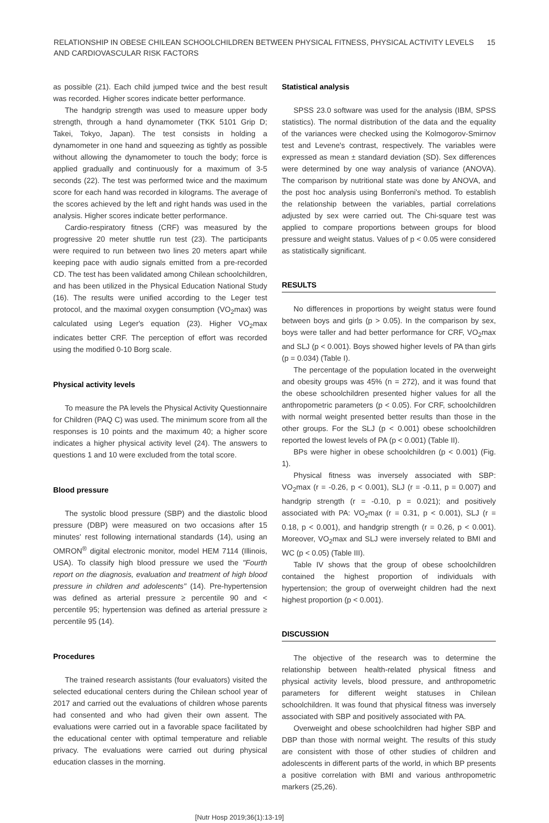RELATIONSHIP IN OBESE CHILEAN SCHOOLCHILDREN BETWEEN PHYSICAL FITNESS, PHYSICAL ACTIVITY LEVELS
AND CARDIOVASCULAR RISK FACTORS
15
as possible (21). Each child jumped twice and the best result was recorded. Higher scores indicate better performance.
The handgrip strength was used to measure upper body strength, through a hand dynamometer (TKK 5101 Grip D; Takei, Tokyo, Japan). The test consists in holding a dynamometer in one hand and squeezing as tightly as possible without allowing the dynamometer to touch the body; force is applied gradually and continuously for a maximum of 3-5 seconds (22). The test was performed twice and the maximum score for each hand was recorded in kilograms. The average of the scores achieved by the left and right hands was used in the analysis. Higher scores indicate better performance.
Cardio-respiratory fitness (CRF) was measured by the progressive 20 meter shuttle run test (23). The participants were required to run between two lines 20 meters apart while keeping pace with audio signals emitted from a pre-recorded CD. The test has been validated among Chilean schoolchildren, and has been utilized in the Physical Education National Study (16). The results were unified according to the Leger test protocol, and the maximal oxygen consumption (VO<sub>2</sub>max) was calculated using Leger's equation (23). Higher VO<sub>2</sub>max indicates better CRF. The perception of effort was recorded using the modified 0-10 Borg scale.
Physical activity levels
To measure the PA levels the Physical Activity Questionnaire for Children (PAQ C) was used. The minimum score from all the responses is 10 points and the maximum 40; a higher score indicates a higher physical activity level (24). The answers to questions 1 and 10 were excluded from the total score.
Blood pressure
The systolic blood pressure (SBP) and the diastolic blood pressure (DBP) were measured on two occasions after 15 minutes' rest following international standards (14), using an OMRON<sup>®</sup> digital electronic monitor, model HEM 7114 (Illinois, USA). To classify high blood pressure we used the "Fourth report on the diagnosis, evaluation and treatment of high blood pressure in children and adolescents" (14). Pre-hypertension was defined as arterial pressure ≥ percentile 90 and < percentile 95; hypertension was defined as arterial pressure ≥ percentile 95 (14).
Procedures
The trained research assistants (four evaluators) visited the selected educational centers during the Chilean school year of 2017 and carried out the evaluations of children whose parents had consented and who had given their own assent. The evaluations were carried out in a favorable space facilitated by the educational center with optimal temperature and reliable privacy. The evaluations were carried out during physical education classes in the morning.
Statistical analysis
SPSS 23.0 software was used for the analysis (IBM, SPSS statistics). The normal distribution of the data and the equality of the variances were checked using the Kolmogorov-Smirnov test and Levene's contrast, respectively. The variables were expressed as mean ± standard deviation (SD). Sex differences were determined by one way analysis of variance (ANOVA). The comparison by nutritional state was done by ANOVA, and the post hoc analysis using Bonferroni's method. To establish the relationship between the variables, partial correlations adjusted by sex were carried out. The Chi-square test was applied to compare proportions between groups for blood pressure and weight status. Values of p < 0.05 were considered as statistically significant.
RESULTS
No differences in proportions by weight status were found between boys and girls (p > 0.05). In the comparison by sex, boys were taller and had better performance for CRF, VO<sub>2</sub>max and SLJ (p < 0.001). Boys showed higher levels of PA than girls (p = 0.034) (Table I).
The percentage of the population located in the overweight and obesity groups was 45% (n = 272), and it was found that the obese schoolchildren presented higher values for all the anthropometric parameters (p < 0.05). For CRF, schoolchildren with normal weight presented better results than those in the other groups. For the SLJ (p < 0.001) obese schoolchildren reported the lowest levels of PA (p < 0.001) (Table II).
BPs were higher in obese schoolchildren (p < 0.001) (Fig. 1).
Physical fitness was inversely associated with SBP: VO<sub>2</sub>max (r = -0.26, p < 0.001), SLJ (r = -0.11, p = 0.007) and handgrip strength (r = -0.10, p = 0.021); and positively associated with PA: VO<sub>2</sub>max (r = 0.31, p < 0.001), SLJ (r = 0.18, p < 0.001), and handgrip strength (r = 0.26, p < 0.001). Moreover, VO<sub>2</sub>max and SLJ were inversely related to BMI and WC (p < 0.05) (Table III).
Table IV shows that the group of obese schoolchildren contained the highest proportion of individuals with hypertension; the group of overweight children had the next highest proportion (p < 0.001).
DISCUSSION
The objective of the research was to determine the relationship between health-related physical fitness and physical activity levels, blood pressure, and anthropometric parameters for different weight statuses in Chilean schoolchildren. It was found that physical fitness was inversely associated with SBP and positively associated with PA.
Overweight and obese schoolchildren had higher SBP and DBP than those with normal weight. The results of this study are consistent with those of other studies of children and adolescents in different parts of the world, in which BP presents a positive correlation with BMI and various anthropometric markers (25,26).
[Nutr Hosp 2019;36(1):13-19]